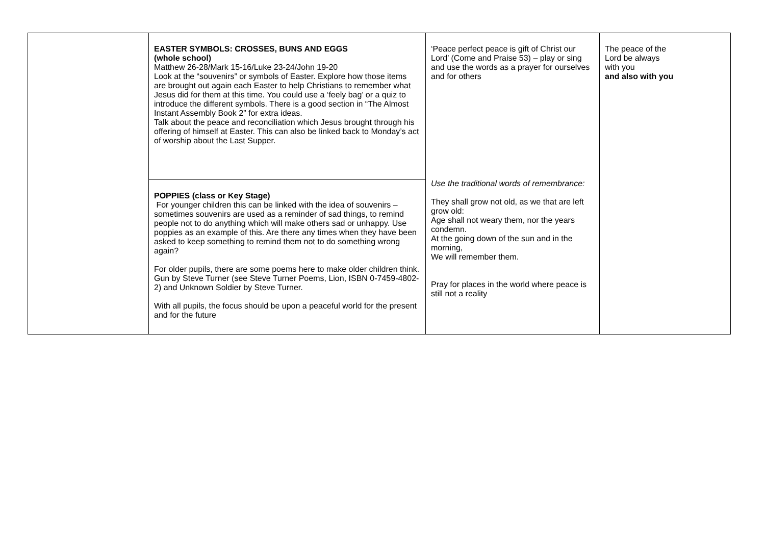| | EASTER SYMBOLS: CROSSES, BUNS AND EGGS (whole school) Matthew 26-28/Mark 15-16/Luke 23-24/John 19-20 Look at the “souvenirs” or symbols of Easter. Explore how those items are brought out again each Easter to help Christians to remember what Jesus did for them at this time. You could use a ‘feely bag’ or a quiz to introduce the different symbols. There is a good section in “The Almost Instant Assembly Book 2” for extra ideas. Talk about the peace and reconciliation which Jesus brought through his offering of himself at Easter. This can also be linked back to Monday’s act of worship about the Last Supper. | ‘Peace perfect peace is gift of Christ our Lord’ (Come and Praise 53) – play or sing and use the words as a prayer for ourselves and for others Use the traditional words of remembrance: They shall grow not old, as we that are left grow old: Age shall not weary them, nor the years condemn. At the going down of the sun and in the morning, We will remember them. Pray for places in the world where peace is still not a reality | The peace of the Lord be always with you and also with you |
| | POPPIES (class or Key Stage) For younger children this can be linked with the idea of souvenirs – sometimes souvenirs are used as a reminder of sad things, to remind people not to do anything which will make others sad or unhappy. Use poppies as an example of this. Are there any times when they have been asked to keep something to remind them not to do something wrong again? For older pupils, there are some poems here to make older children think. Gun by Steve Turner (see Steve Turner Poems, Lion, ISBN 0-7459-4802-2) and Unknown Soldier by Steve Turner. With all pupils, the focus should be upon a peaceful world for the present and for the future | | |